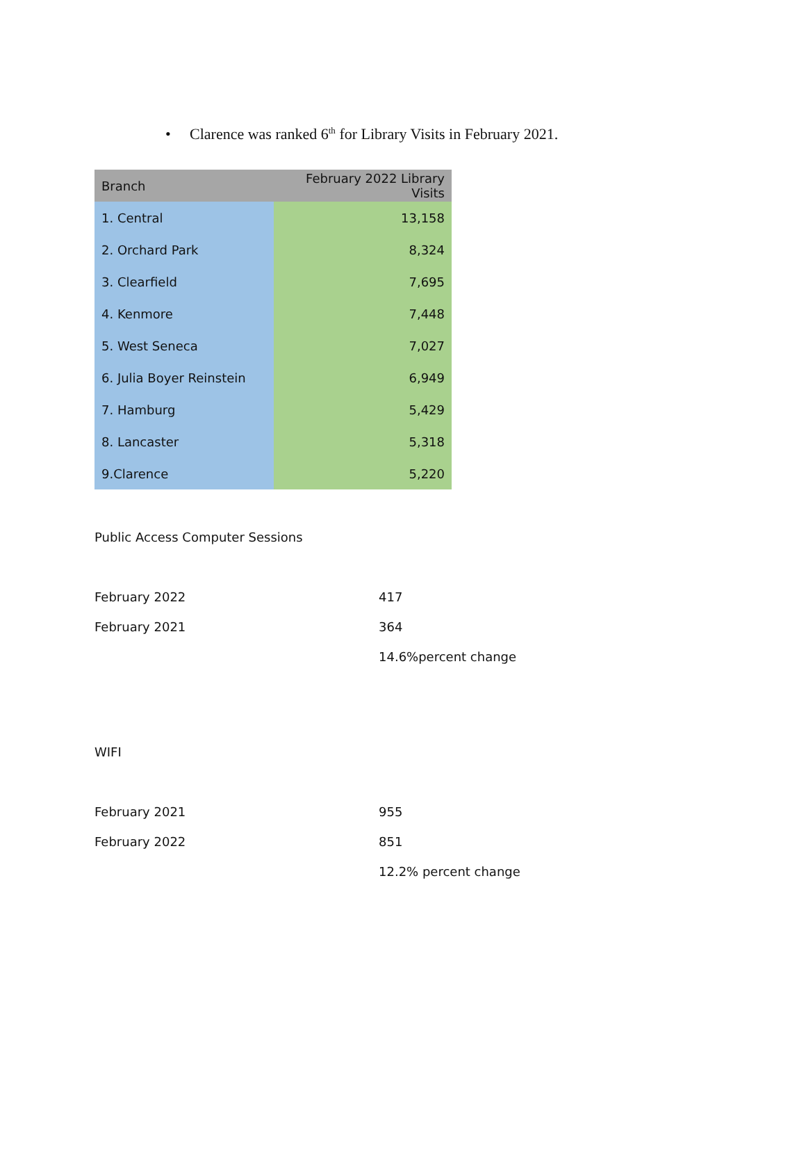• Clarence was ranked 6<sup>th</sup> for Library Visits in February 2021.
| Branch | February 2022 Library Visits |
| --- | --- |
| 1. Central | 13,158 |
| 2. Orchard Park | 8,324 |
| 3. Clearfield | 7,695 |
| 4. Kenmore | 7,448 |
| 5. West Seneca | 7,027 |
| 6. Julia Boyer Reinstein | 6,949 |
| 7. Hamburg | 5,429 |
| 8. Lancaster | 5,318 |
| 9.Clarence | 5,220 |
Public Access Computer Sessions
| February 2022 | 417 |
| February 2021 | 364 |
| | 14.6%percent change |
WIFI
| February 2021 | 955 |
| February 2022 | 851 |
| | 12.2% percent change |